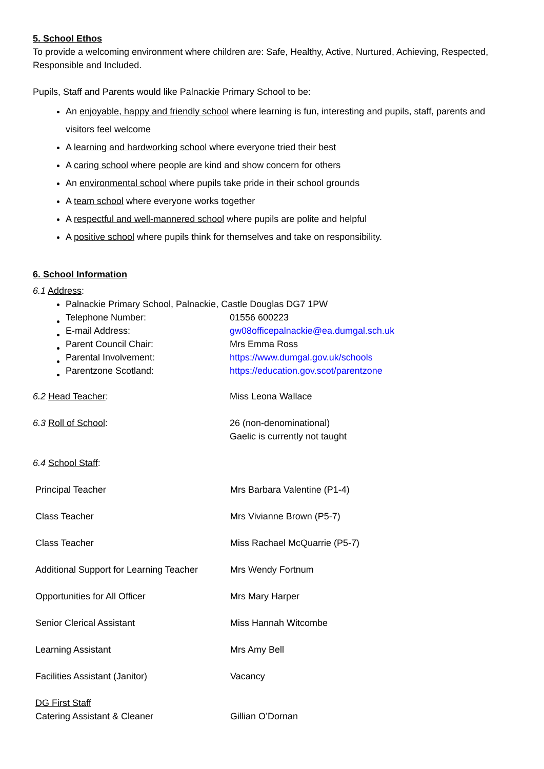5. School Ethos
To provide a welcoming environment where children are: Safe, Healthy, Active, Nurtured, Achieving, Respected, Responsible and Included.
Pupils, Staff and Parents would like Palnackie Primary School to be:
An enjoyable, happy and friendly school where learning is fun, interesting and pupils, staff, parents and visitors feel welcome
A learning and hardworking school where everyone tried their best
A caring school where people are kind and show concern for others
An environmental school where pupils take pride in their school grounds
A team school where everyone works together
A respectful and well-mannered school where pupils are polite and helpful
A positive school where pupils think for themselves and take on responsibility.
6. School Information
6.1 Address:
Palnackie Primary School, Palnackie, Castle Douglas DG7 1PW
| Telephone Number: | 01556 600223 |
| E-mail Address: | gw08officepalnackie@ea.dumgal.sch.uk |
| Parent Council Chair: | Mrs Emma Ross |
| Parental Involvement: | https://www.dumgal.gov.uk/schools |
| Parentzone Scotland: | https://education.gov.scot/parentzone |
| 6.2 Head Teacher : | Miss Leona Wallace |
| 6.3 Roll of School : | 26 (non-denominational) Gaelic is currently not taught |
6.4 School Staff:
| Principal Teacher | Mrs Barbara Valentine (P1-4) |
| Class Teacher | Mrs Vivianne Brown (P5-7) |
| Class Teacher | Miss Rachael McQuarrie (P5-7) |
| Additional Support for Learning Teacher | Mrs Wendy Fortnum |
| Opportunities for All Officer | Mrs Mary Harper |
| Senior Clerical Assistant | Miss Hannah Witcombe |
| Learning Assistant | Mrs Amy Bell |
| Facilities Assistant (Janitor) | Vacancy |
| DG First Staff Catering Assistant & Cleaner | Gillian O’Dornan |